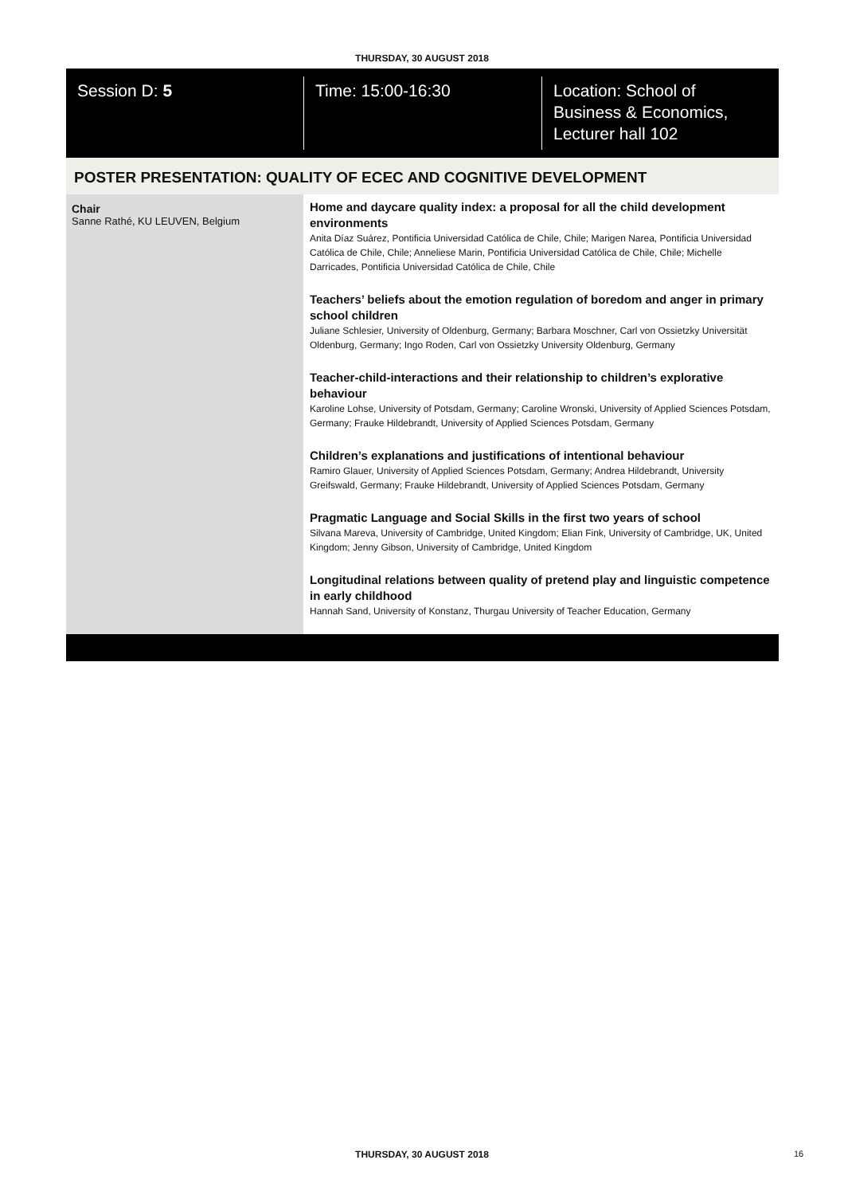THURSDAY, 30 AUGUST 2018
Session D: 5 Time: 15:00-16:30 Location: School of
Business & Economics,
Lecturer hall 102
POSTER PRESENTATION: QUALITY OF ECEC AND COGNITIVE DEVELOPMENT
Chair
Sanne Rathé, KU LEUVEN, Belgium
Home and daycare quality index: a proposal for all the child development environments
Anita Díaz Suárez, Pontificia Universidad Católica de Chile, Chile; Marigen Narea, Pontificia Universidad Católica de Chile, Chile; Anneliese Marin, Pontificia Universidad Católica de Chile, Chile; Michelle Darricades, Pontificia Universidad Católica de Chile, Chile
Teachers’ beliefs about the emotion regulation of boredom and anger in primary school children
Juliane Schlesier, University of Oldenburg, Germany; Barbara Moschner, Carl von Ossietzky Universität Oldenburg, Germany; Ingo Roden, Carl von Ossietzky University Oldenburg, Germany
Teacher-child-interactions and their relationship to children’s explorative behaviour
Karoline Lohse, University of Potsdam, Germany; Caroline Wronski, University of Applied Sciences Potsdam, Germany; Frauke Hildebrandt, University of Applied Sciences Potsdam, Germany
Children’s explanations and justifications of intentional behaviour
Ramiro Glauer, University of Applied Sciences Potsdam, Germany; Andrea Hildebrandt, University Greifswald, Germany; Frauke Hildebrandt, University of Applied Sciences Potsdam, Germany
Pragmatic Language and Social Skills in the first two years of school
Silvana Mareva, University of Cambridge, United Kingdom; Elian Fink, University of Cambridge, UK, United Kingdom; Jenny Gibson, University of Cambridge, United Kingdom
Longitudinal relations between quality of pretend play and linguistic competence in early childhood
Hannah Sand, University of Konstanz, Thurgau University of Teacher Education, Germany
THURSDAY, 30 AUGUST 2018 16